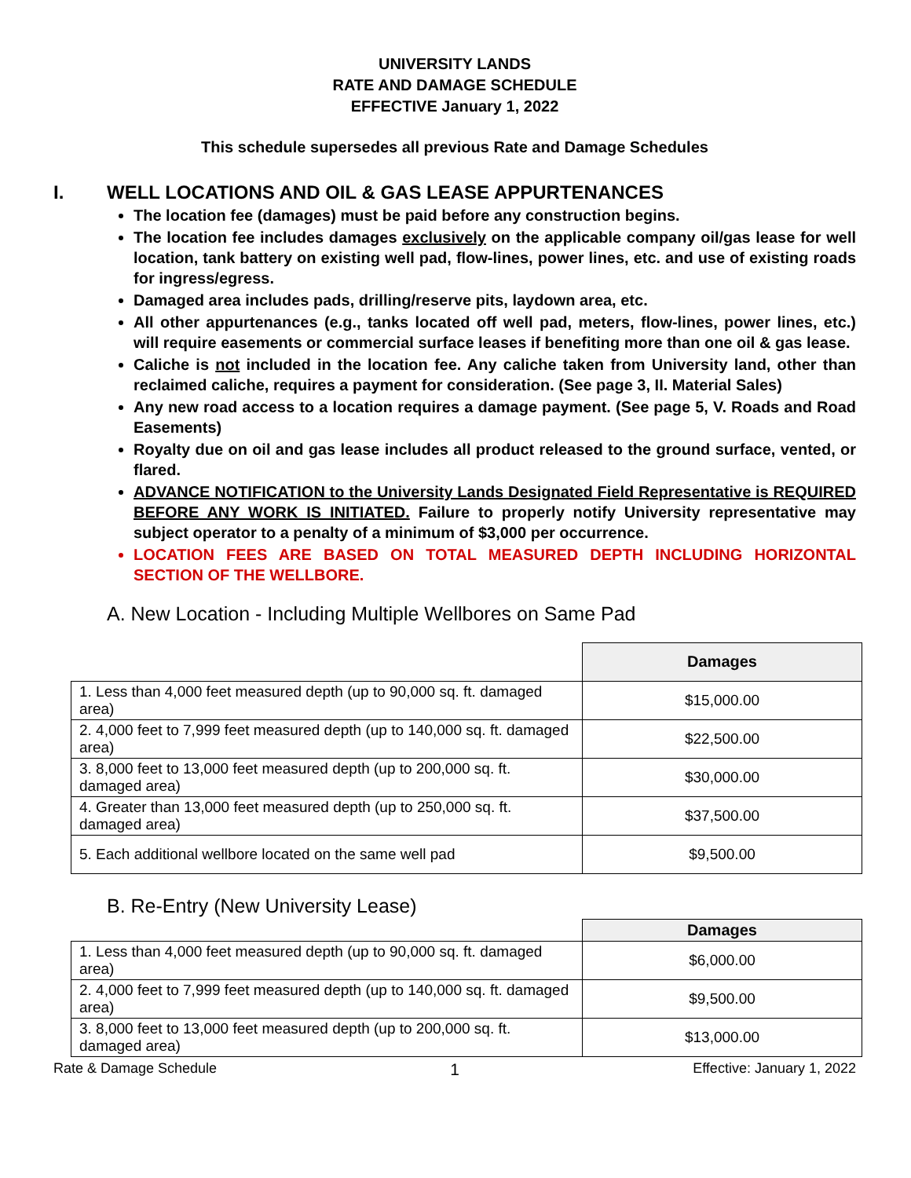UNIVERSITY LANDS
RATE AND DAMAGE SCHEDULE
EFFECTIVE January 1, 2022
This schedule supersedes all previous Rate and Damage Schedules
I. WELL LOCATIONS AND OIL & GAS LEASE APPURTENANCES
The location fee (damages) must be paid before any construction begins.
The location fee includes damages exclusively on the applicable company oil/gas lease for well location, tank battery on existing well pad, flow-lines, power lines, etc. and use of existing roads for ingress/egress.
Damaged area includes pads, drilling/reserve pits, laydown area, etc.
All other appurtenances (e.g., tanks located off well pad, meters, flow-lines, power lines, etc.) will require easements or commercial surface leases if benefiting more than one oil & gas lease.
Caliche is not included in the location fee. Any caliche taken from University land, other than reclaimed caliche, requires a payment for consideration. (See page 3, II. Material Sales)
Any new road access to a location requires a damage payment. (See page 5, V. Roads and Road Easements)
Royalty due on oil and gas lease includes all product released to the ground surface, vented, or flared.
ADVANCE NOTIFICATION to the University Lands Designated Field Representative is REQUIRED BEFORE ANY WORK IS INITIATED. Failure to properly notify University representative may subject operator to a penalty of a minimum of $3,000 per occurrence.
LOCATION FEES ARE BASED ON TOTAL MEASURED DEPTH INCLUDING HORIZONTAL SECTION OF THE WELLBORE.
A. New Location - Including Multiple Wellbores on Same Pad
| | Damages |
| 1. Less than 4,000 feet measured depth (up to 90,000 sq. ft. damaged area) | $15,000.00 |
| 2. 4,000 feet to 7,999 feet measured depth (up to 140,000 sq. ft. damaged area) | $22,500.00 |
| 3. 8,000 feet to 13,000 feet measured depth (up to 200,000 sq. ft. damaged area) | $30,000.00 |
| 4. Greater than 13,000 feet measured depth (up to 250,000 sq. ft. damaged area) | $37,500.00 |
| 5. Each additional wellbore located on the same well pad | $9,500.00 |
B. Re-Entry (New University Lease)
| | Damages |
| 1. Less than 4,000 feet measured depth (up to 90,000 sq. ft. damaged area) | $6,000.00 |
| 2. 4,000 feet to 7,999 feet measured depth (up to 140,000 sq. ft. damaged area) | $9,500.00 |
| 3. 8,000 feet to 13,000 feet measured depth (up to 200,000 sq. ft. damaged area) | $13,000.00 |
Rate & Damage Schedule 1 Effective: January 1, 2022